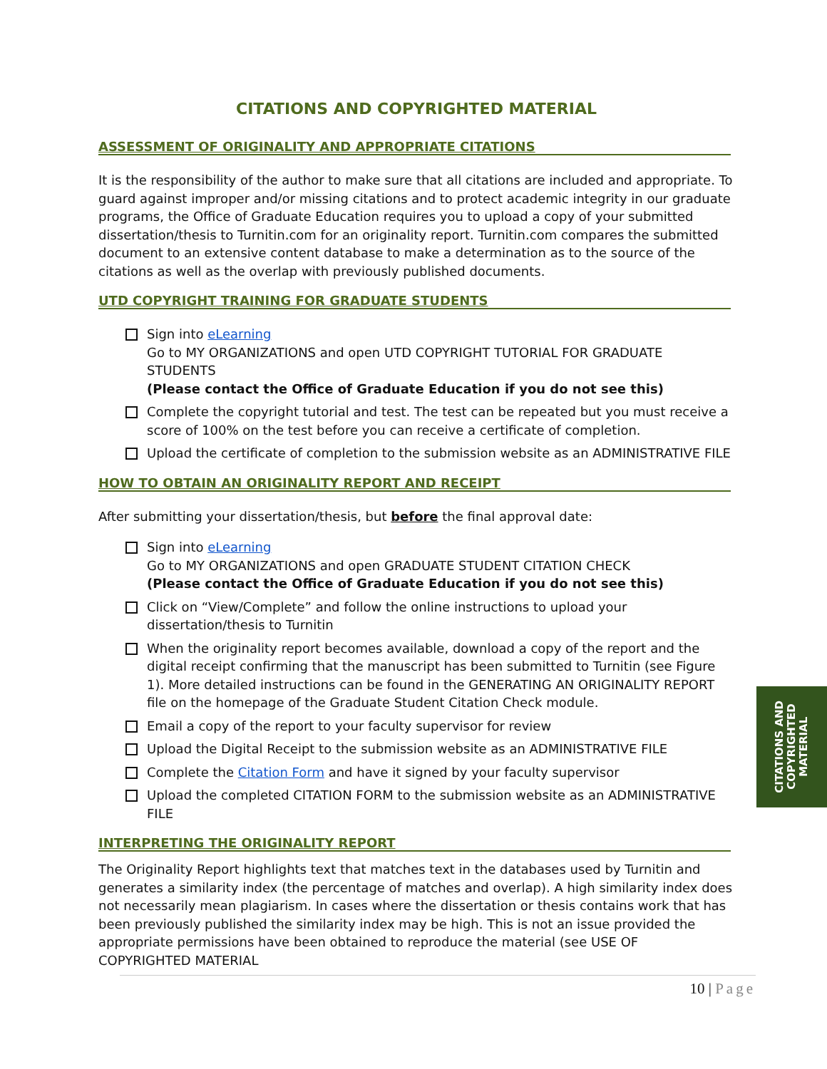CITATIONS AND COPYRIGHTED MATERIAL
ASSESSMENT OF ORIGINALITY AND APPROPRIATE CITATIONS
It is the responsibility of the author to make sure that all citations are included and appropriate. To guard against improper and/or missing citations and to protect academic integrity in our graduate programs, the Office of Graduate Education requires you to upload a copy of your submitted dissertation/thesis to Turnitin.com for an originality report. Turnitin.com compares the submitted document to an extensive content database to make a determination as to the source of the citations as well as the overlap with previously published documents.
UTD COPYRIGHT TRAINING FOR GRADUATE STUDENTS
Sign into eLearning
Go to MY ORGANIZATIONS and open UTD COPYRIGHT TUTORIAL FOR GRADUATE STUDENTS
(Please contact the Office of Graduate Education if you do not see this)
Complete the copyright tutorial and test. The test can be repeated but you must receive a score of 100% on the test before you can receive a certificate of completion.
Upload the certificate of completion to the submission website as an ADMINISTRATIVE FILE
HOW TO OBTAIN AN ORIGINALITY REPORT AND RECEIPT
After submitting your dissertation/thesis, but before the final approval date:
Sign into eLearning
Go to MY ORGANIZATIONS and open GRADUATE STUDENT CITATION CHECK
(Please contact the Office of Graduate Education if you do not see this)
Click on “View/Complete” and follow the online instructions to upload your dissertation/thesis to Turnitin
When the originality report becomes available, download a copy of the report and the digital receipt confirming that the manuscript has been submitted to Turnitin (see Figure 1). More detailed instructions can be found in the GENERATING AN ORIGINALITY REPORT file on the homepage of the Graduate Student Citation Check module.
Email a copy of the report to your faculty supervisor for review
Upload the Digital Receipt to the submission website as an ADMINISTRATIVE FILE
Complete the Citation Form and have it signed by your faculty supervisor
Upload the completed CITATION FORM to the submission website as an ADMINISTRATIVE FILE
INTERPRETING THE ORIGINALITY REPORT
The Originality Report highlights text that matches text in the databases used by Turnitin and generates a similarity index (the percentage of matches and overlap). A high similarity index does not necessarily mean plagiarism. In cases where the dissertation or thesis contains work that has been previously published the similarity index may be high. This is not an issue provided the appropriate permissions have been obtained to reproduce the material (see USE OF COPYRIGHTED MATERIAL
CITATIONS AND
COPYRIGHTED
MATERIAL
10 | Page